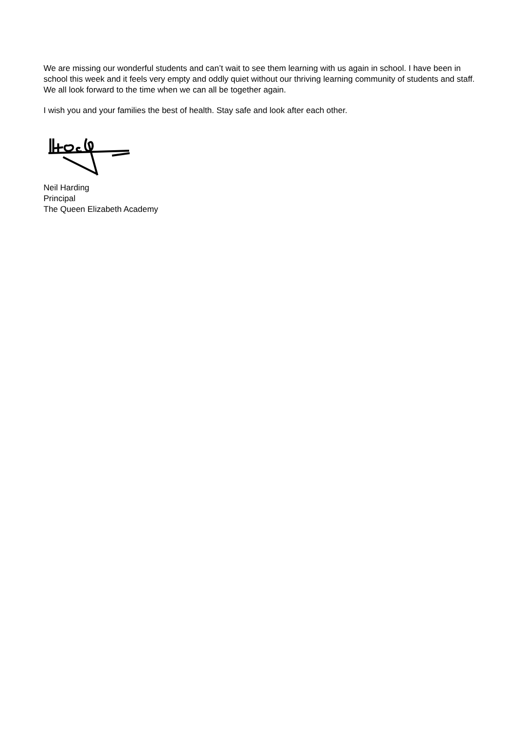We are missing our wonderful students and can’t wait to see them learning with us again in school. I have been in school this week and it feels very empty and oddly quiet without our thriving learning community of students and staff. We all look forward to the time when we can all be together again.
I wish you and your families the best of health. Stay safe and look after each other.
Neil Harding
Principal
The Queen Elizabeth Academy